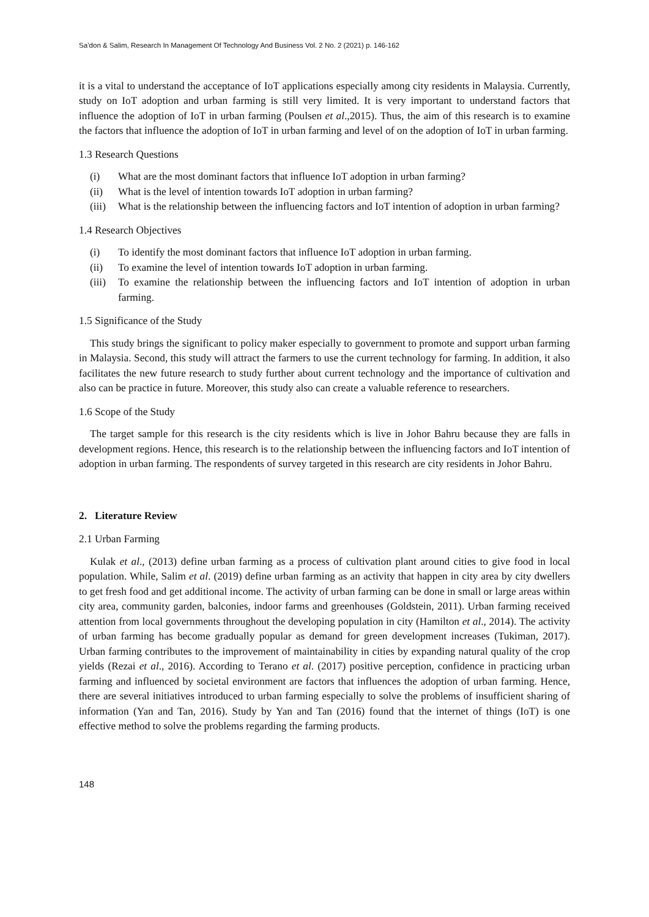Sa’don & Salim, Research In Management Of Technology And Business Vol. 2 No. 2 (2021) p. 146-162
it is a vital to understand the acceptance of IoT applications especially among city residents in Malaysia. Currently, study on IoT adoption and urban farming is still very limited. It is very important to understand factors that influence the adoption of IoT in urban farming (Poulsen et al.,2015). Thus, the aim of this research is to examine the factors that influence the adoption of IoT in urban farming and level of on the adoption of IoT in urban farming.
1.3 Research Questions
(i) What are the most dominant factors that influence IoT adoption in urban farming?
(ii) What is the level of intention towards IoT adoption in urban farming?
(iii) What is the relationship between the influencing factors and IoT intention of adoption in urban farming?
1.4 Research Objectives
(i) To identify the most dominant factors that influence IoT adoption in urban farming.
(ii) To examine the level of intention towards IoT adoption in urban farming.
(iii) To examine the relationship between the influencing factors and IoT intention of adoption in urban farming.
1.5 Significance of the Study
This study brings the significant to policy maker especially to government to promote and support urban farming in Malaysia. Second, this study will attract the farmers to use the current technology for farming. In addition, it also facilitates the new future research to study further about current technology and the importance of cultivation and also can be practice in future. Moreover, this study also can create a valuable reference to researchers.
1.6 Scope of the Study
The target sample for this research is the city residents which is live in Johor Bahru because they are falls in development regions. Hence, this research is to the relationship between the influencing factors and IoT intention of adoption in urban farming. The respondents of survey targeted in this research are city residents in Johor Bahru.
2. Literature Review
2.1 Urban Farming
Kulak et al., (2013) define urban farming as a process of cultivation plant around cities to give food in local population. While, Salim et al. (2019) define urban farming as an activity that happen in city area by city dwellers to get fresh food and get additional income. The activity of urban farming can be done in small or large areas within city area, community garden, balconies, indoor farms and greenhouses (Goldstein, 2011). Urban farming received attention from local governments throughout the developing population in city (Hamilton et al., 2014). The activity of urban farming has become gradually popular as demand for green development increases (Tukiman, 2017). Urban farming contributes to the improvement of maintainability in cities by expanding natural quality of the crop yields (Rezai et al., 2016). According to Terano et al. (2017) positive perception, confidence in practicing urban farming and influenced by societal environment are factors that influences the adoption of urban farming. Hence, there are several initiatives introduced to urban farming especially to solve the problems of insufficient sharing of information (Yan and Tan, 2016). Study by Yan and Tan (2016) found that the internet of things (IoT) is one effective method to solve the problems regarding the farming products.
148